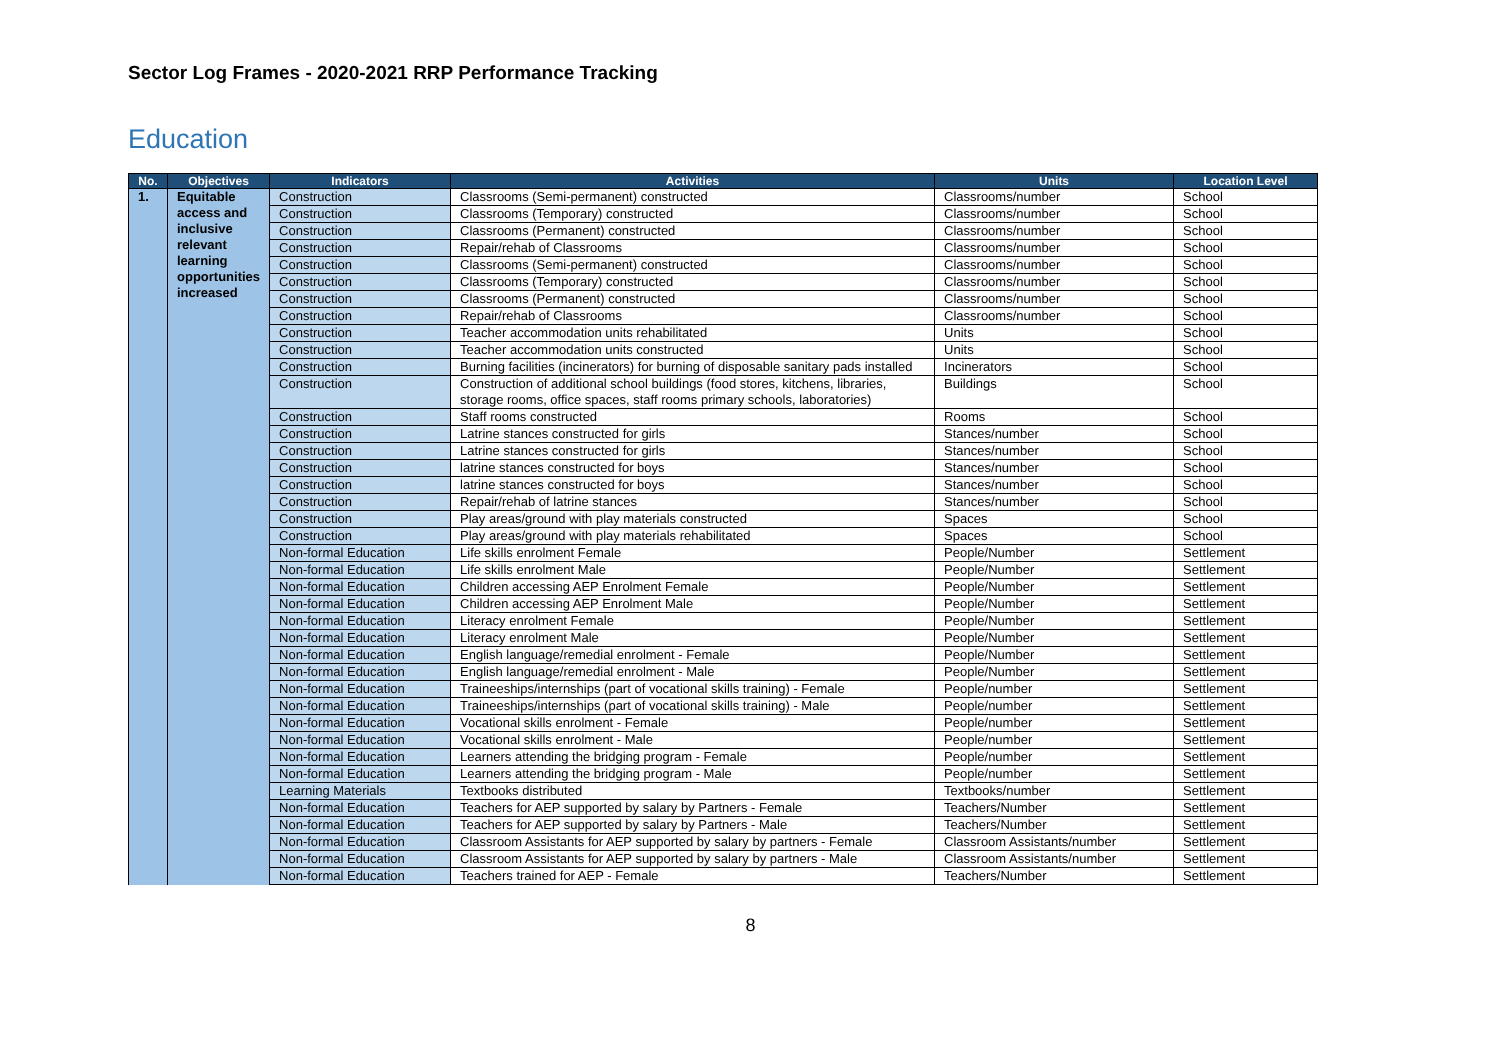Sector Log Frames - 2020-2021 RRP Performance Tracking
Education
| No. | Objectives | Indicators | Activities | Units | Location Level |
| --- | --- | --- | --- | --- | --- |
| 1. | Equitable access and inclusive relevant learning opportunities increased | Construction | Classrooms (Semi-permanent) constructed | Classrooms/number | School |
| | | Construction | Classrooms (Temporary) constructed | Classrooms/number | School |
| | | Construction | Classrooms (Permanent) constructed | Classrooms/number | School |
| | | Construction | Repair/rehab of Classrooms | Classrooms/number | School |
| | | Construction | Classrooms (Semi-permanent) constructed | Classrooms/number | School |
| | | Construction | Classrooms (Temporary) constructed | Classrooms/number | School |
| | | Construction | Classrooms (Permanent) constructed | Classrooms/number | School |
| | | Construction | Repair/rehab of Classrooms | Classrooms/number | School |
| | | Construction | Teacher accommodation units rehabilitated | Units | School |
| | | Construction | Teacher accommodation units constructed | Units | School |
| | | Construction | Burning facilities (incinerators) for burning of disposable sanitary pads installed | Incinerators | School |
| | | Construction | Construction of additional school buildings (food stores, kitchens, libraries, storage rooms, office spaces, staff rooms primary schools, laboratories) | Buildings | School |
| | | Construction | Staff rooms constructed | Rooms | School |
| | | Construction | Latrine stances constructed for girls | Stances/number | School |
| | | Construction | Latrine stances constructed for girls | Stances/number | School |
| | | Construction | latrine stances constructed for boys | Stances/number | School |
| | | Construction | latrine stances constructed for boys | Stances/number | School |
| | | Construction | Repair/rehab of latrine stances | Stances/number | School |
| | | Construction | Play areas/ground with play materials constructed | Spaces | School |
| | | Construction | Play areas/ground with play materials rehabilitated | Spaces | School |
| | | Non-formal Education | Life skills enrolment Female | People/Number | Settlement |
| | | Non-formal Education | Life skills enrolment Male | People/Number | Settlement |
| | | Non-formal Education | Children accessing AEP Enrolment Female | People/Number | Settlement |
| | | Non-formal Education | Children accessing AEP Enrolment Male | People/Number | Settlement |
| | | Non-formal Education | Literacy enrolment Female | People/Number | Settlement |
| | | Non-formal Education | Literacy enrolment Male | People/Number | Settlement |
| | | Non-formal Education | English language/remedial enrolment - Female | People/Number | Settlement |
| | | Non-formal Education | English language/remedial enrolment - Male | People/Number | Settlement |
| | | Non-formal Education | Traineeships/internships (part of vocational skills training) - Female | People/number | Settlement |
| | | Non-formal Education | Traineeships/internships (part of vocational skills training) - Male | People/number | Settlement |
| | | Non-formal Education | Vocational skills enrolment - Female | People/number | Settlement |
| | | Non-formal Education | Vocational skills enrolment - Male | People/number | Settlement |
| | | Non-formal Education | Learners attending the bridging program - Female | People/number | Settlement |
| | | Non-formal Education | Learners attending the bridging program - Male | People/number | Settlement |
| | | Learning Materials | Textbooks distributed | Textbooks/number | Settlement |
| | | Non-formal Education | Teachers for AEP supported by salary by Partners - Female | Teachers/Number | Settlement |
| | | Non-formal Education | Teachers for AEP supported by salary by Partners - Male | Teachers/Number | Settlement |
| | | Non-formal Education | Classroom Assistants for AEP supported by salary by partners - Female | Classroom Assistants/number | Settlement |
| | | Non-formal Education | Classroom Assistants for AEP supported by salary by partners - Male | Classroom Assistants/number | Settlement |
| | | Non-formal Education | Teachers trained for AEP - Female | Teachers/Number | Settlement |
8